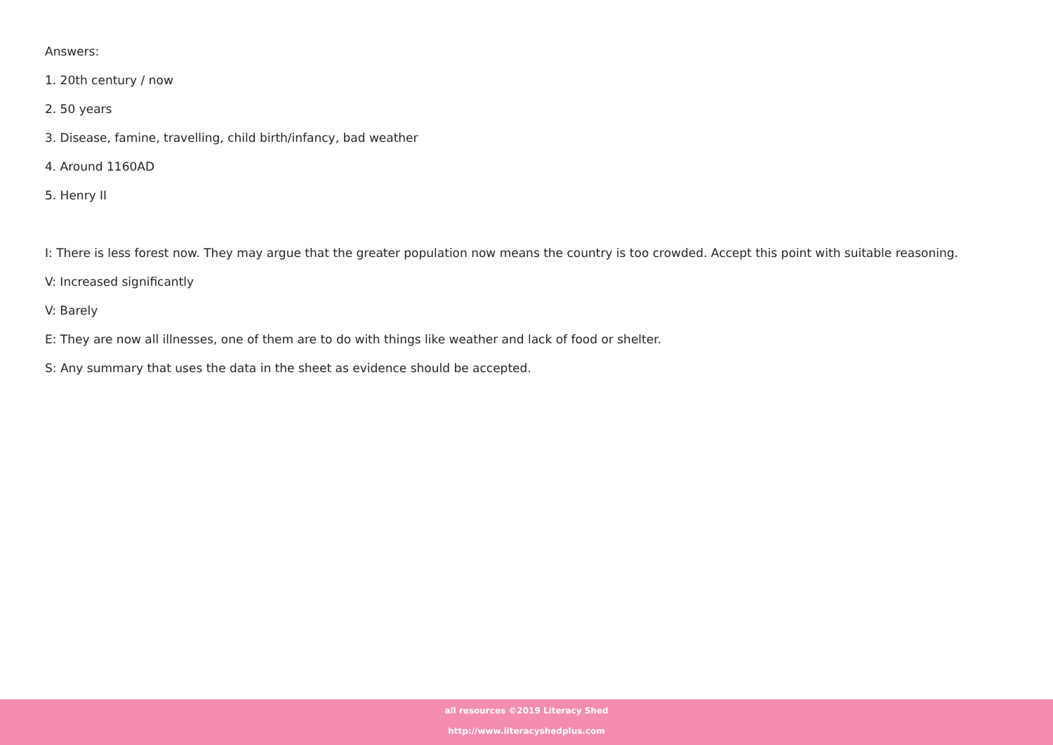Answers:
1. 20th century / now
2. 50 years
3. Disease, famine, travelling, child birth/infancy, bad weather
4. Around 1160AD
5. Henry II
I: There is less forest now. They may argue that the greater population now means the country is too crowded. Accept this point with suitable reasoning.
V: Increased significantly
V: Barely
E: They are now all illnesses, one of them are to do with things like weather and lack of food or shelter.
S: Any summary that uses the data in the sheet as evidence should be accepted.
all resources ©2019 Literacy Shed
http://www.literacyshedplus.com